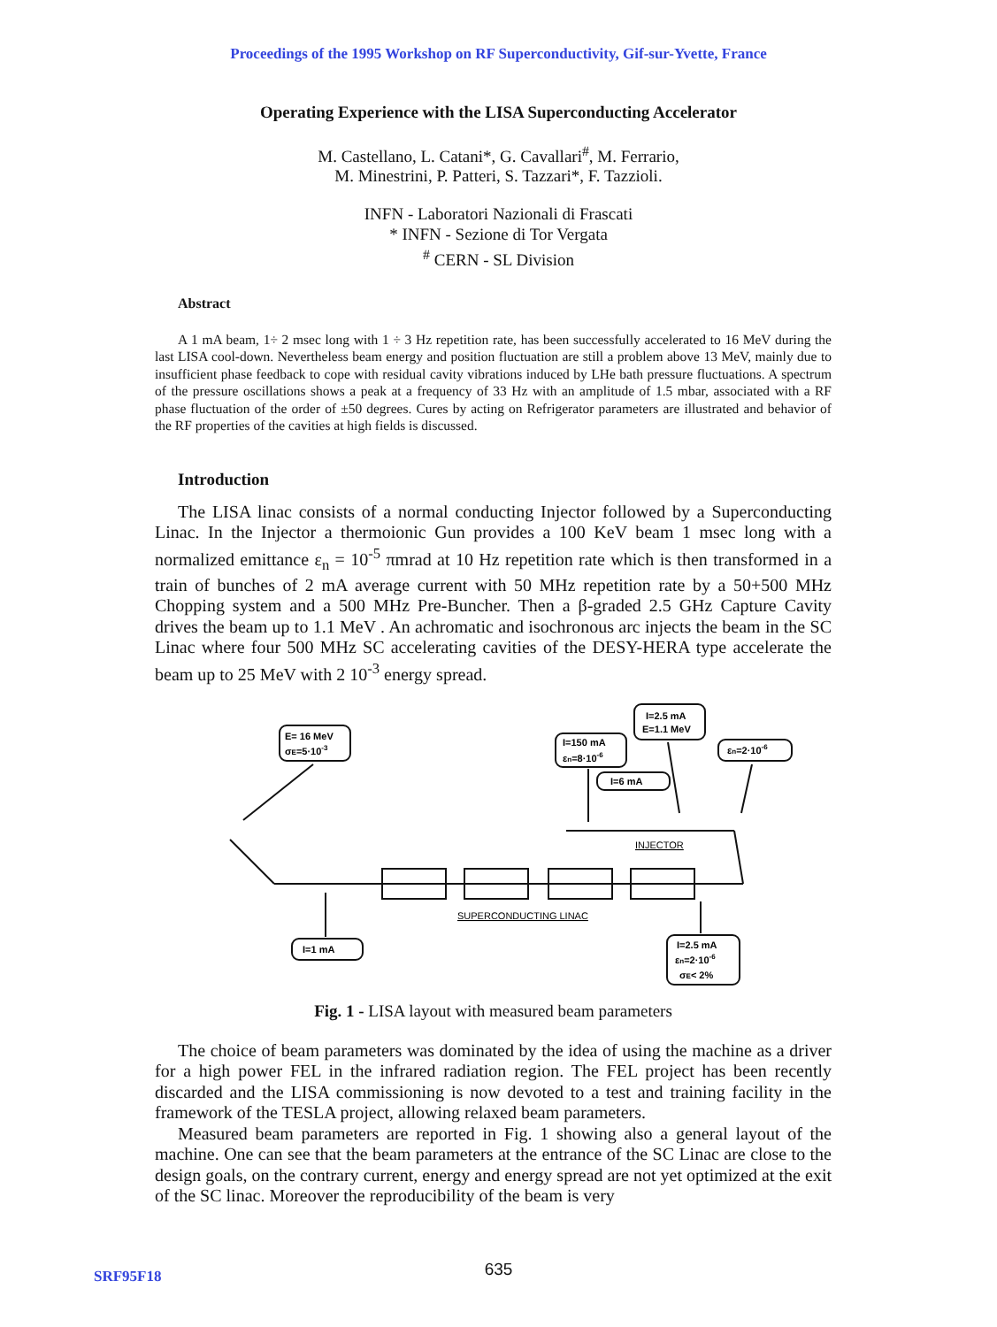Proceedings of the 1995 Workshop on RF Superconductivity, Gif-sur-Yvette, France
Operating Experience with the LISA Superconducting Accelerator
M. Castellano, L. Catani*, G. Cavallari<sup>#</sup>, M. Ferrario,
M. Minestrini, P. Patteri, S. Tazzari*, F. Tazzioli.
INFN - Laboratori Nazionali di Frascati
* INFN - Sezione di Tor Vergata
<sup>#</sup> CERN - SL Division
Abstract
A 1 mA beam, 1÷ 2 msec long with 1 ÷ 3 Hz repetition rate, has been successfully accelerated to 16 MeV during the last LISA cool-down. Nevertheless beam energy and position fluctuation are still a problem above 13 MeV, mainly due to insufficient phase feedback to cope with residual cavity vibrations induced by LHe bath pressure fluctuations. A spectrum of the pressure oscillations shows a peak at a frequency of 33 Hz with an amplitude of 1.5 mbar, associated with a RF phase fluctuation of the order of ±50 degrees. Cures by acting on Refrigerator parameters are illustrated and behavior of the RF properties of the cavities at high fields is discussed.
Introduction
The LISA linac consists of a normal conducting Injector followed by a Superconducting Linac. In the Injector a thermoionic Gun provides a 100 KeV beam 1 msec long with a normalized emittance ε<sub>n</sub> = 10<sup>-5</sup> πmrad at 10 Hz repetition rate which is then transformed in a train of bunches of 2 mA average current with 50 MHz repetition rate by a 50+500 MHz Chopping system and a 500 MHz Pre-Buncher. Then a β-graded 2.5 GHz Capture Cavity drives the beam up to 1.1 MeV . An achromatic and isochronous arc injects the beam in the SC Linac where four 500 MHz SC accelerating cavities of the DESY-HERA type accelerate the beam up to 25 MeV with 2 10<sup>-3</sup> energy spread.
E= 16 MeV
σE=5·10-3
I=150 mA
εn=8·10-6
I=2.5 mA
E=1.1 MeV
εn=2·10-6
I=6 mA
I=1 mA
I=2.5 mA
εn=2·10-6
σE< 2%
INJECTOR
SUPERCONDUCTING LINAC
Fig. 1 - LISA layout with measured beam parameters
The choice of beam parameters was dominated by the idea of using the machine as a driver for a high power FEL in the infrared radiation region. The FEL project has been recently discarded and the LISA commissioning is now devoted to a test and training facility in the framework of the TESLA project, allowing relaxed beam parameters.
Measured beam parameters are reported in Fig. 1 showing also a general layout of the machine. One can see that the beam parameters at the entrance of the SC Linac are close to the design goals, on the contrary current, energy and energy spread are not yet optimized at the exit of the SC linac. Moreover the reproducibility of the beam is very
635
SRF95F18